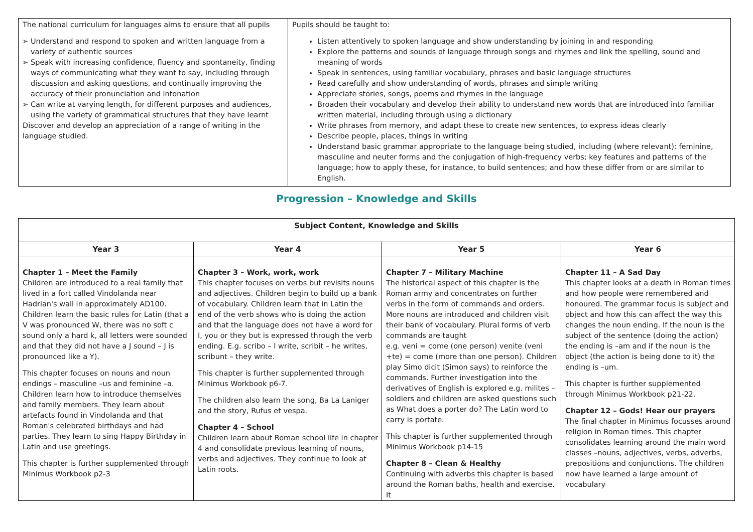| The national curriculum for languages aims to ensure that all pupils Understand and respond to spoken and written language from a variety of authentic sources Speak with increasing confidence, fluency and spontaneity, finding ways of communicating what they want to say, including through discussion and asking questions, and continually improving the accuracy of their pronunciation and intonation Can write at varying length, for different purposes and audiences, using the variety of grammatical structures that they have learnt Discover and develop an appreciation of a range of writing in the language studied. | Pupils should be taught to: Listen attentively to spoken language and show understanding by joining in and responding Explore the patterns and sounds of language through songs and rhymes and link the spelling, sound and meaning of words Speak in sentences, using familiar vocabulary, phrases and basic language structures Read carefully and show understanding of words, phrases and simple writing Appreciate stories, songs, poems and rhymes in the language Broaden their vocabulary and develop their ability to understand new words that are introduced into familiar written material, including through using a dictionary Write phrases from memory, and adapt these to create new sentences, to express ideas clearly Describe people, places, things in writing Understand basic grammar appropriate to the language being studied, including (where relevant): feminine, masculine and neuter forms and the conjugation of high-frequency verbs; key features and patterns of the language; how to apply these, for instance, to build sentences; and how these differ from or are similar to English. |
Progression – Knowledge and Skills
| Subject Content, Knowledge and Skills | | | |
| --- | --- | --- | --- |
| Year 3 | Year 4 | Year 5 | Year 6 |
| Chapter 1 – Meet the Family Children are introduced to a real family that lived in a fort called Vindolanda near Hadrian's wall in approximately AD100. Children learn the basic rules for Latin (that a V was pronounced W, there was no soft c sound only a hard k, all letters were sounded and that they did not have a J sound – J is pronounced like a Y). This chapter focuses on nouns and noun endings – masculine –us and feminine –a. Children learn how to introduce themselves and family members. They learn about artefacts found in Vindolanda and that Roman's celebrated birthdays and had parties. They learn to sing Happy Birthday in Latin and use greetings. This chapter is further supplemented through Minimus Workbook p2-3 | Chapter 3 – Work, work, work This chapter focuses on verbs but revisits nouns and adjectives. Children begin to build up a bank of vocabulary. Children learn that in Latin the end of the verb shows who is doing the action and that the language does not have a word for I, you or they but is expressed through the verb ending. E.g. scribo – I write, scribit – he writes, scribunt – they write. This chapter is further supplemented through Minimus Workbook p6-7. The children also learn the song, Ba La Laniger and the story, Rufus et vespa. Chapter 4 – School Children learn about Roman school life in chapter 4 and consolidate previous learning of nouns, verbs and adjectives. They continue to look at Latin roots. | Chapter 7 – Military Machine The historical aspect of this chapter is the Roman army and concentrates on further verbs in the form of commands and orders. More nouns are introduced and children visit their bank of vocabulary. Plural forms of verb commands are taught e.g. veni = come (one person) venite (veni +te) = come (more than one person). Children play Simo dicit (Simon says) to reinforce the commands. Further investigation into the derivatives of English is explored e.g. milites – soldiers and children are asked questions such as What does a porter do? The Latin word to carry is portate. This chapter is further supplemented through Minimus Workbook p14-15 Chapter 8 – Clean & Healthy Continuing with adverbs this chapter is based around the Roman baths, health and exercise. It | Chapter 11 – A Sad Day This chapter looks at a death in Roman times and how people were remembered and honoured. The grammar focus is subject and object and how this can affect the way this changes the noun ending. If the noun is the subject of the sentence (doing the action) the ending is –am and if the noun is the object (the action is being done to it) the ending is –um. This chapter is further supplemented through Minimus Workbook p21-22. Chapter 12 – Gods! Hear our prayers The final chapter in Minimus focusses around religion in Roman times. This chapter consolidates learning around the main word classes –nouns, adjectives, verbs, adverbs, prepositions and conjunctions. The children now have learned a large amount of vocabulary |